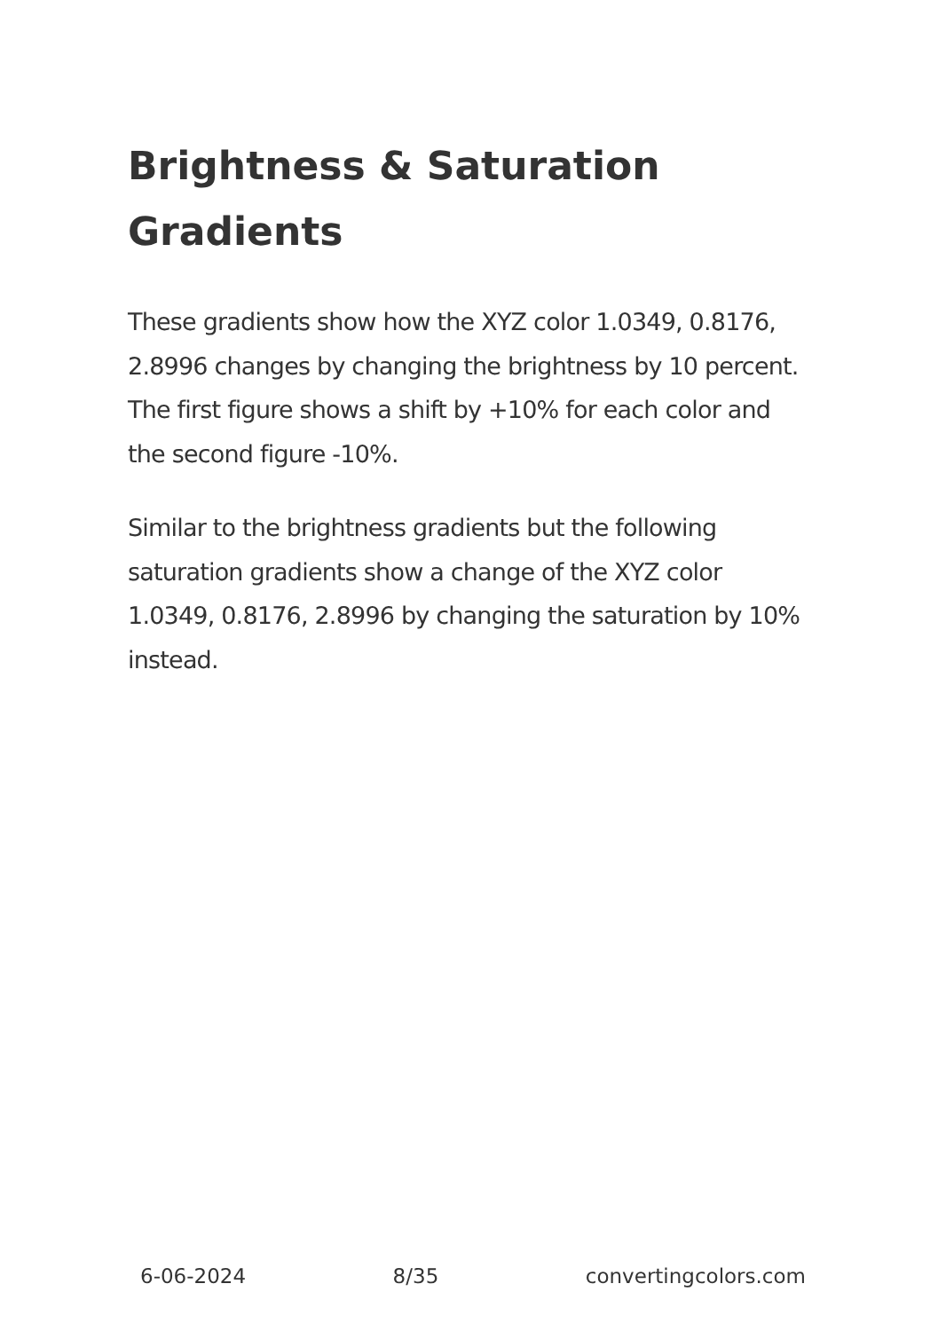Brightness & Saturation Gradients
These gradients show how the XYZ color 1.0349, 0.8176, 2.8996 changes by changing the brightness by 10 percent. The first figure shows a shift by +10% for each color and the second figure -10%.
Similar to the brightness gradients but the following saturation gradients show a change of the XYZ color 1.0349, 0.8176, 2.8996 by changing the saturation by 10% instead.
6-06-2024 8/35 convertingcolors.com